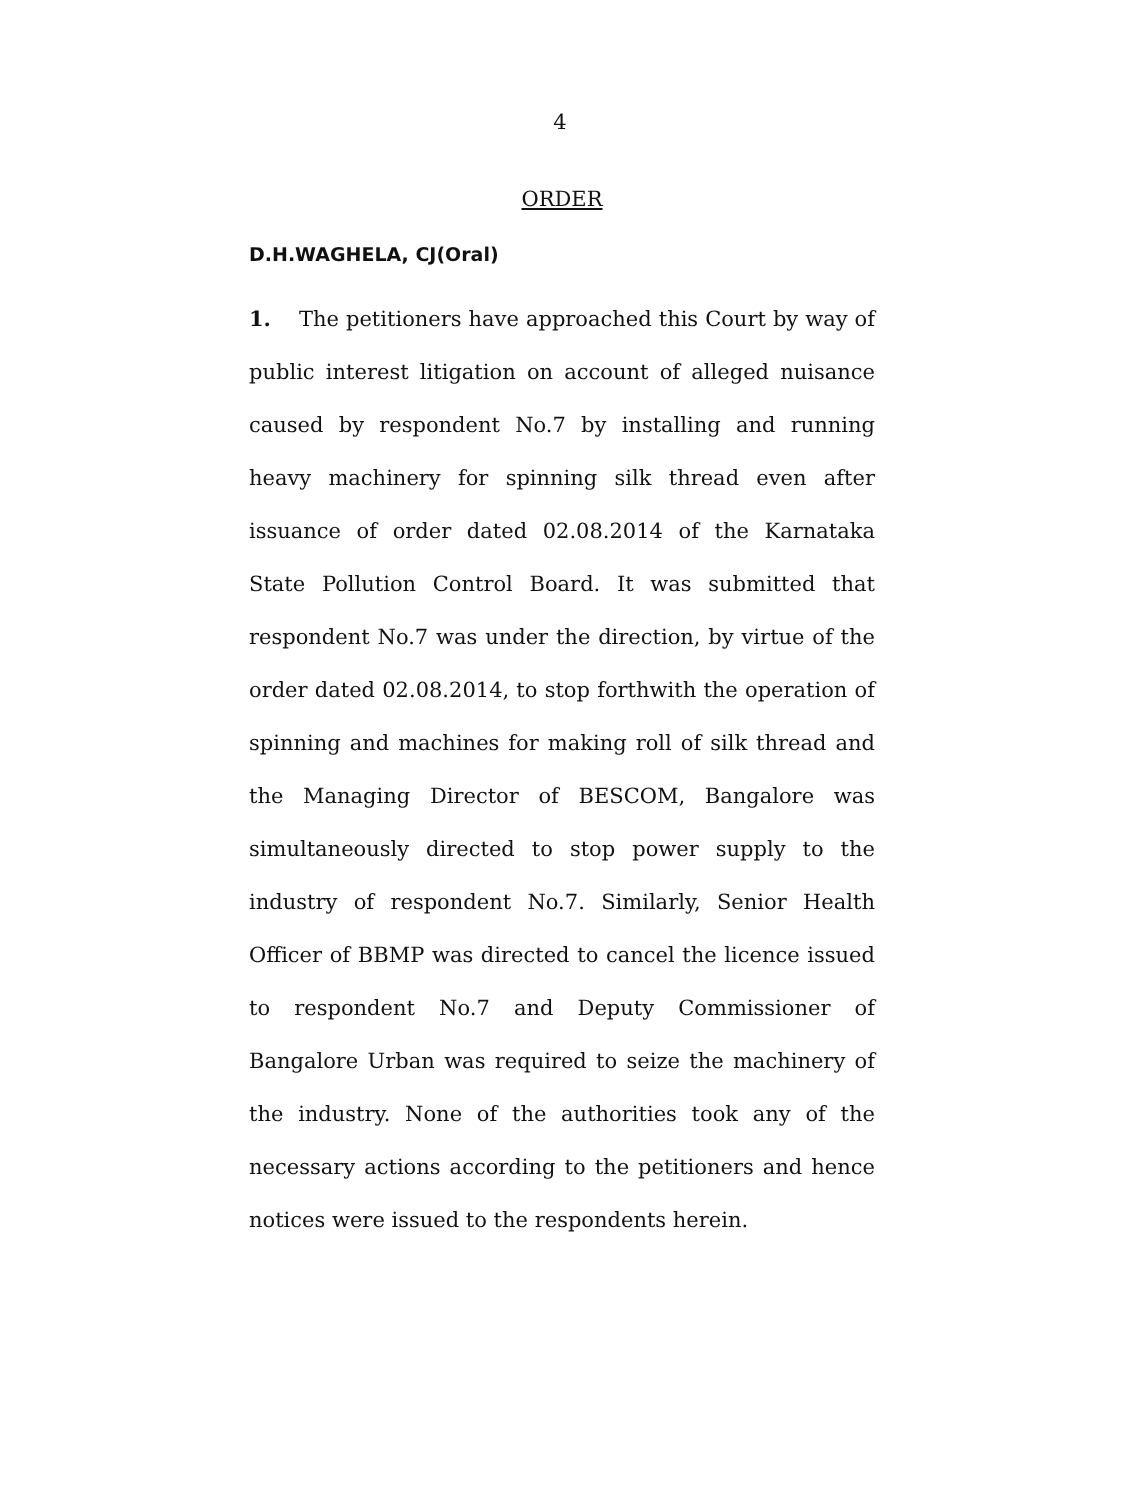4
ORDER
D.H.WAGHELA, CJ(Oral)
1. The petitioners have approached this Court by way of public interest litigation on account of alleged nuisance caused by respondent No.7 by installing and running heavy machinery for spinning silk thread even after issuance of order dated 02.08.2014 of the Karnataka State Pollution Control Board. It was submitted that respondent No.7 was under the direction, by virtue of the order dated 02.08.2014, to stop forthwith the operation of spinning and machines for making roll of silk thread and the Managing Director of BESCOM, Bangalore was simultaneously directed to stop power supply to the industry of respondent No.7. Similarly, Senior Health Officer of BBMP was directed to cancel the licence issued to respondent No.7 and Deputy Commissioner of Bangalore Urban was required to seize the machinery of the industry. None of the authorities took any of the necessary actions according to the petitioners and hence notices were issued to the respondents herein.